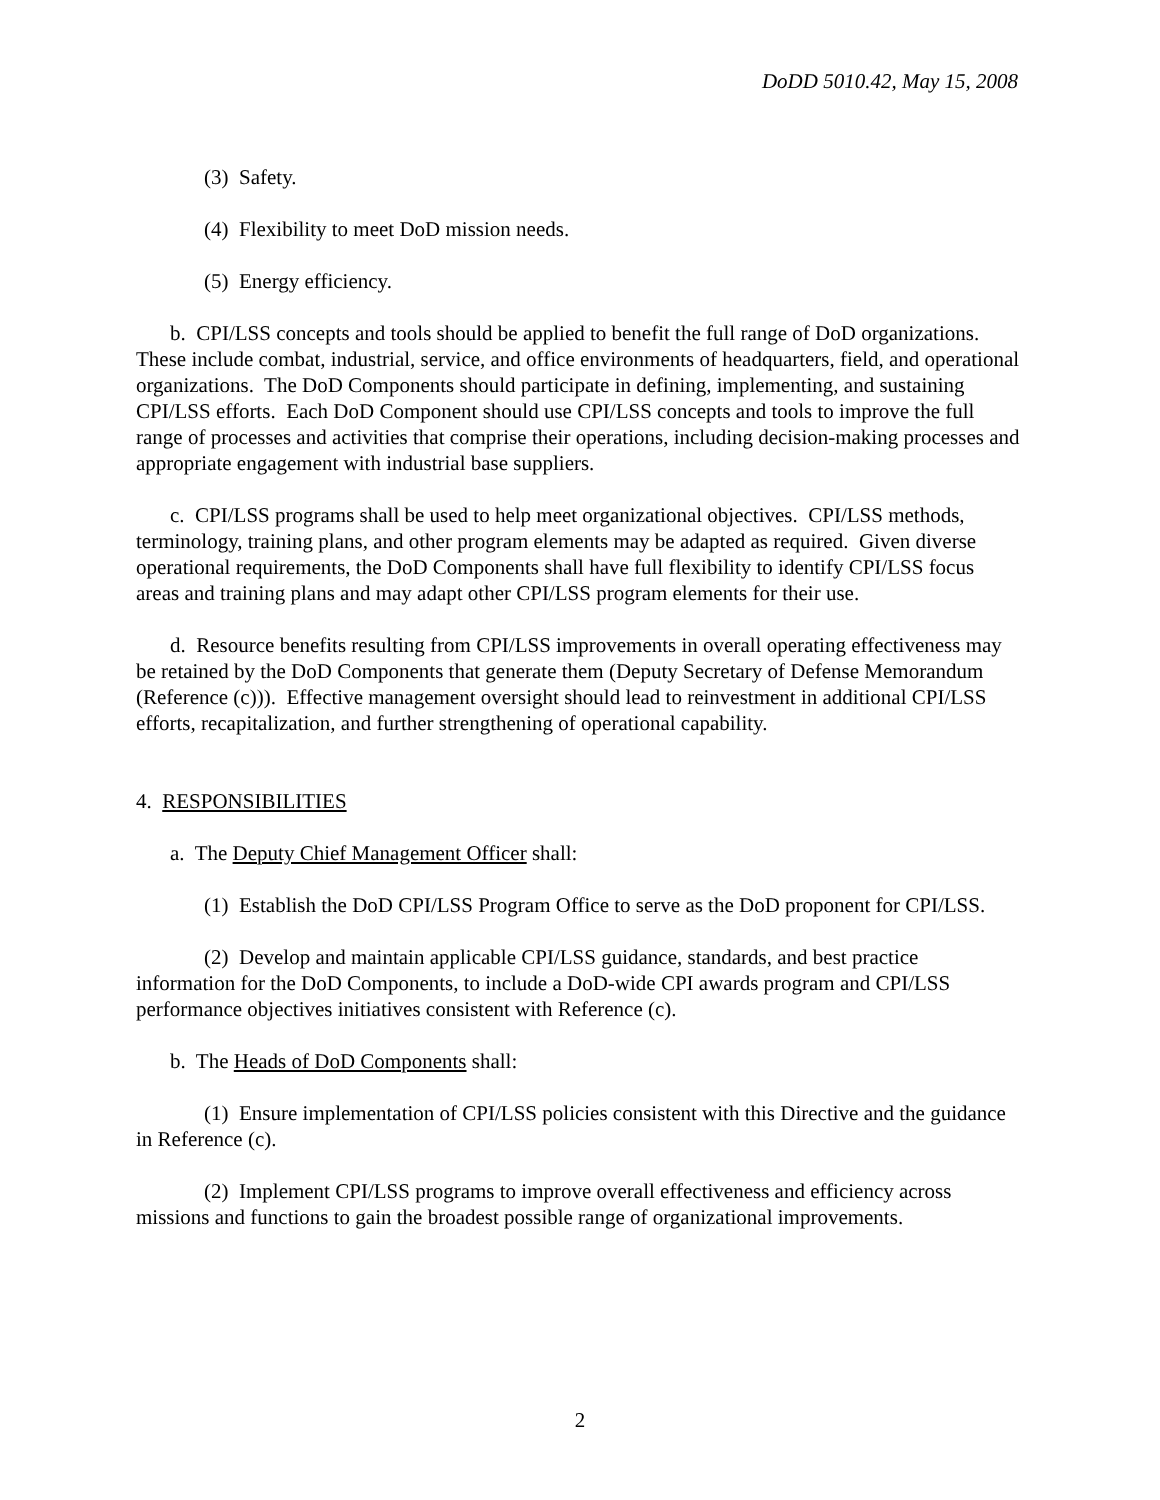DoDD 5010.42, May 15, 2008
(3) Safety.
(4) Flexibility to meet DoD mission needs.
(5) Energy efficiency.
b. CPI/LSS concepts and tools should be applied to benefit the full range of DoD organizations. These include combat, industrial, service, and office environments of headquarters, field, and operational organizations. The DoD Components should participate in defining, implementing, and sustaining CPI/LSS efforts. Each DoD Component should use CPI/LSS concepts and tools to improve the full range of processes and activities that comprise their operations, including decision-making processes and appropriate engagement with industrial base suppliers.
c. CPI/LSS programs shall be used to help meet organizational objectives. CPI/LSS methods, terminology, training plans, and other program elements may be adapted as required. Given diverse operational requirements, the DoD Components shall have full flexibility to identify CPI/LSS focus areas and training plans and may adapt other CPI/LSS program elements for their use.
d. Resource benefits resulting from CPI/LSS improvements in overall operating effectiveness may be retained by the DoD Components that generate them (Deputy Secretary of Defense Memorandum (Reference (c))). Effective management oversight should lead to reinvestment in additional CPI/LSS efforts, recapitalization, and further strengthening of operational capability.
4. RESPONSIBILITIES
a. The Deputy Chief Management Officer shall:
(1) Establish the DoD CPI/LSS Program Office to serve as the DoD proponent for CPI/LSS.
(2) Develop and maintain applicable CPI/LSS guidance, standards, and best practice information for the DoD Components, to include a DoD-wide CPI awards program and CPI/LSS performance objectives initiatives consistent with Reference (c).
b. The Heads of DoD Components shall:
(1) Ensure implementation of CPI/LSS policies consistent with this Directive and the guidance in Reference (c).
(2) Implement CPI/LSS programs to improve overall effectiveness and efficiency across missions and functions to gain the broadest possible range of organizational improvements.
2